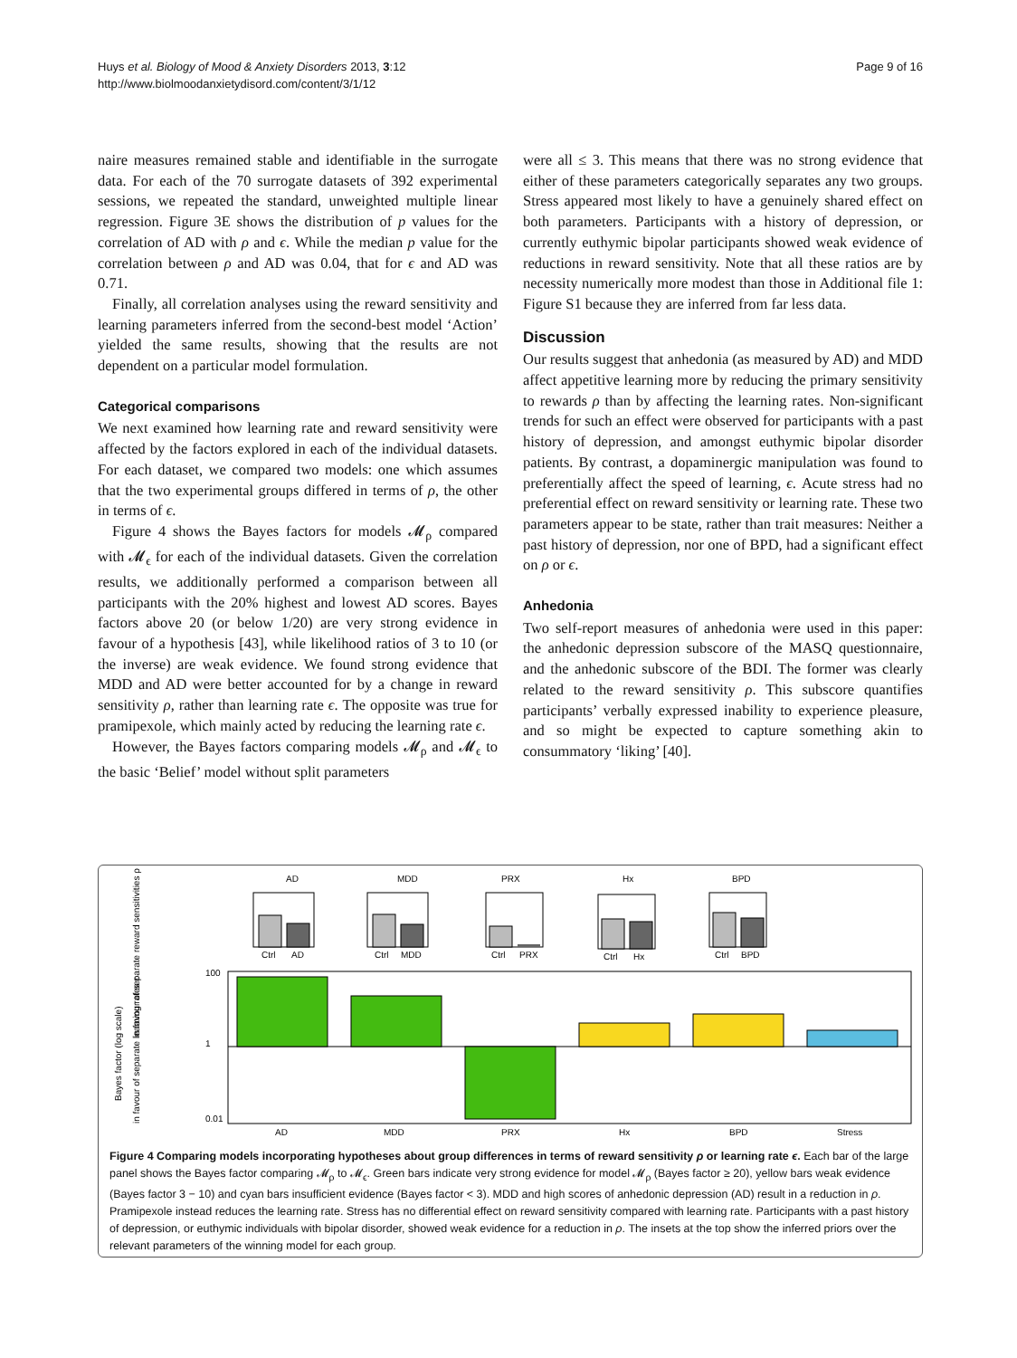Huys et al. Biology of Mood & Anxiety Disorders 2013, 3:12
http://www.biolmoodanxietydisord.com/content/3/1/12
Page 9 of 16
naire measures remained stable and identifiable in the surrogate data. For each of the 70 surrogate datasets of 392 experimental sessions, we repeated the standard, unweighted multiple linear regression. Figure 3E shows the distribution of p values for the correlation of AD with ρ and ϵ. While the median p value for the correlation between ρ and AD was 0.04, that for ϵ and AD was 0.71.
Finally, all correlation analyses using the reward sensitivity and learning parameters inferred from the second-best model ‘Action’ yielded the same results, showing that the results are not dependent on a particular model formulation.
Categorical comparisons
We next examined how learning rate and reward sensitivity were affected by the factors explored in each of the individual datasets. For each dataset, we compared two models: one which assumes that the two experimental groups differed in terms of ρ, the other in terms of ϵ.
Figure 4 shows the Bayes factors for models 𝓜<sub>ρ</sub> compared with 𝓜<sub>ϵ</sub> for each of the individual datasets. Given the correlation results, we additionally performed a comparison between all participants with the 20% highest and lowest AD scores. Bayes factors above 20 (or below 1/20) are very strong evidence in favour of a hypothesis [43], while likelihood ratios of 3 to 10 (or the inverse) are weak evidence. We found strong evidence that MDD and AD were better accounted for by a change in reward sensitivity ρ, rather than learning rate ϵ. The opposite was true for pramipexole, which mainly acted by reducing the learning rate ϵ.
However, the Bayes factors comparing models 𝓜<sub>ρ</sub> and 𝓜<sub>ϵ</sub> to the basic ‘Belief’ model without split parameters
were all ≤ 3. This means that there was no strong evidence that either of these parameters categorically separates any two groups. Stress appeared most likely to have a genuinely shared effect on both parameters. Participants with a history of depression, or currently euthymic bipolar participants showed weak evidence of reductions in reward sensitivity. Note that all these ratios are by necessity numerically more modest than those in Additional file 1: Figure S1 because they are inferred from far less data.
Discussion
Our results suggest that anhedonia (as measured by AD) and MDD affect appetitive learning more by reducing the primary sensitivity to rewards ρ than by affecting the learning rates. Non-significant trends for such an effect were observed for participants with a past history of depression, and amongst euthymic bipolar disorder patients. By contrast, a dopaminergic manipulation was found to preferentially affect the speed of learning, ϵ. Acute stress had no preferential effect on reward sensitivity or learning rate. These two parameters appear to be state, rather than trait measures: Neither a past history of depression, nor one of BPD, had a significant effect on ρ or ϵ.
Anhedonia
Two self-report measures of anhedonia were used in this paper: the anhedonic depression subscore of the MASQ questionnaire, and the anhedonic subscore of the BDI. The former was clearly related to the reward sensitivity ρ. This subscore quantifies participants’ verbally expressed inability to experience pleasure, and so might be expected to capture something akin to consummatory ‘liking’ [40].
AD
Ctrl
AD
MDD
Ctrl
MDD
PRX
Ctrl
PRX
Hx
Ctrl
Hx
BPD
Ctrl
BPD
100
1
0.01
AD
MDD
PRX
Hx
BPD
Stress
Bayes factor (log scale)
in favour of separate reward sensitivities ρ
in favour of separate learning rates ε
Figure 4 Comparing models incorporating hypotheses about group differences in terms of reward sensitivity ρ or learning rate ϵ. Each bar of the large panel shows the Bayes factor comparing 𝓜<sub>ρ</sub> to 𝓜<sub>ϵ</sub>. Green bars indicate very strong evidence for model 𝓜<sub>ρ</sub> (Bayes factor ≥ 20), yellow bars weak evidence (Bayes factor 3 − 10) and cyan bars insufficient evidence (Bayes factor < 3). MDD and high scores of anhedonic depression (AD) result in a reduction in ρ. Pramipexole instead reduces the learning rate. Stress has no differential effect on reward sensitivity compared with learning rate. Participants with a past history of depression, or euthymic individuals with bipolar disorder, showed weak evidence for a reduction in ρ. The insets at the top show the inferred priors over the relevant parameters of the winning model for each group.